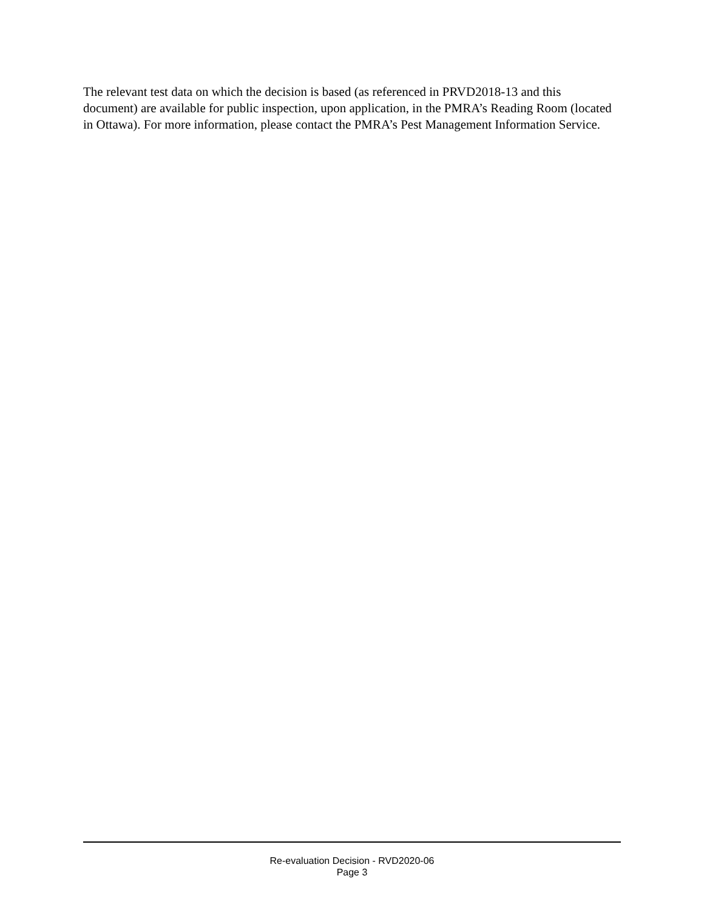The relevant test data on which the decision is based (as referenced in PRVD2018-13 and this document) are available for public inspection, upon application, in the PMRA’s Reading Room (located in Ottawa). For more information, please contact the PMRA’s Pest Management Information Service.
Re-evaluation Decision - RVD2020-06
Page 3